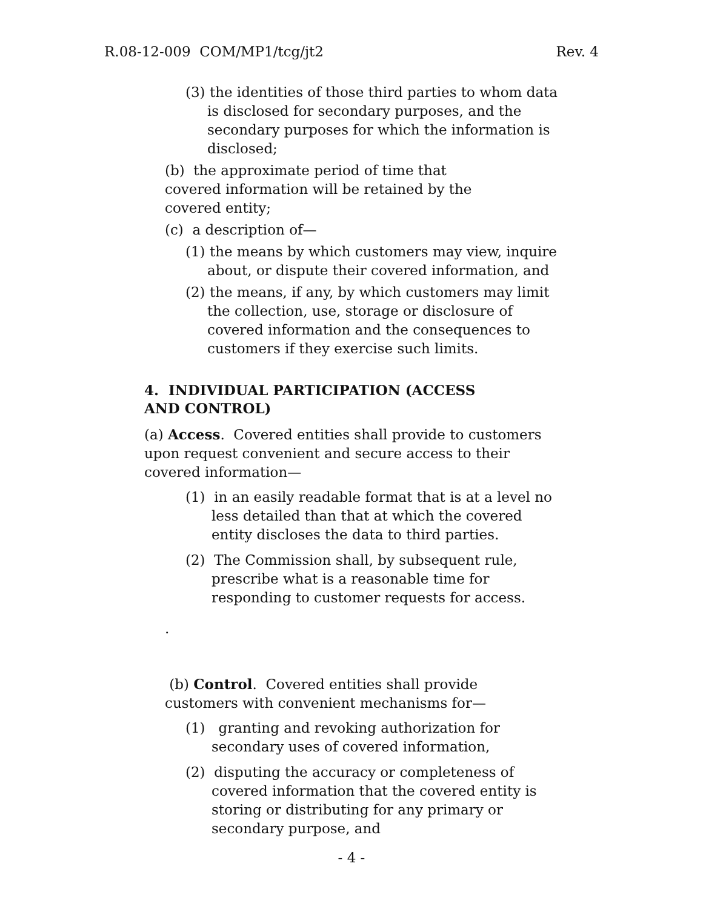R.08-12-009 COM/MP1/tcg/jt2 Rev. 4
(3) the identities of those third parties to whom data is disclosed for secondary purposes, and the secondary purposes for which the information is disclosed;
(b) the approximate period of time that covered information will be retained by the covered entity;
(c) a description of—
(1) the means by which customers may view, inquire about, or dispute their covered information, and
(2) the means, if any, by which customers may limit the collection, use, storage or disclosure of covered information and the consequences to customers if they exercise such limits.
4. INDIVIDUAL PARTICIPATION (ACCESS AND CONTROL)
(a) Access. Covered entities shall provide to customers upon request convenient and secure access to their covered information—
(1) in an easily readable format that is at a level no less detailed than that at which the covered entity discloses the data to third parties.
(2) The Commission shall, by subsequent rule, prescribe what is a reasonable time for responding to customer requests for access.
.
(b) Control. Covered entities shall provide customers with convenient mechanisms for—
(1) granting and revoking authorization for secondary uses of covered information,
(2) disputing the accuracy or completeness of covered information that the covered entity is storing or distributing for any primary or secondary purpose, and
- 4 -